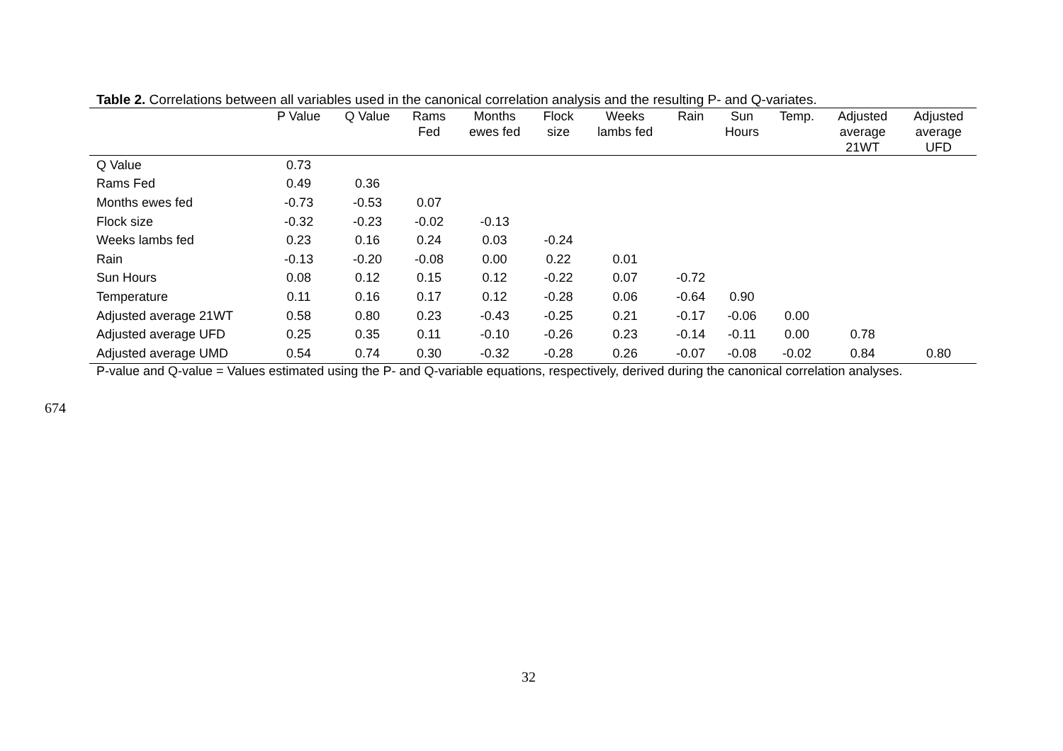Table 2. Correlations between all variables used in the canonical correlation analysis and the resulting P- and Q-variates.
| | P Value | Q Value | Rams Fed | Months ewes fed | Flock size | Weeks lambs fed | Rain | Sun Hours | Temp. | Adjusted average 21WT | Adjusted average UFD |
| --- | --- | --- | --- | --- | --- | --- | --- | --- | --- | --- | --- |
| Q Value | 0.73 | | | | | | | | | | |
| Rams Fed | 0.49 | 0.36 | | | | | | | | | |
| Months ewes fed | -0.73 | -0.53 | 0.07 | | | | | | | | |
| Flock size | -0.32 | -0.23 | -0.02 | -0.13 | | | | | | | |
| Weeks lambs fed | 0.23 | 0.16 | 0.24 | 0.03 | -0.24 | | | | | | |
| Rain | -0.13 | -0.20 | -0.08 | 0.00 | 0.22 | 0.01 | | | | | |
| Sun Hours | 0.08 | 0.12 | 0.15 | 0.12 | -0.22 | 0.07 | -0.72 | | | | |
| Temperature | 0.11 | 0.16 | 0.17 | 0.12 | -0.28 | 0.06 | -0.64 | 0.90 | | | |
| Adjusted average 21WT | 0.58 | 0.80 | 0.23 | -0.43 | -0.25 | 0.21 | -0.17 | -0.06 | 0.00 | | |
| Adjusted average UFD | 0.25 | 0.35 | 0.11 | -0.10 | -0.26 | 0.23 | -0.14 | -0.11 | 0.00 | 0.78 | |
| Adjusted average UMD | 0.54 | 0.74 | 0.30 | -0.32 | -0.28 | 0.26 | -0.07 | -0.08 | -0.02 | 0.84 | 0.80 |
P-value and Q-value = Values estimated using the P- and Q-variable equations, respectively, derived during the canonical correlation analyses.
674
32